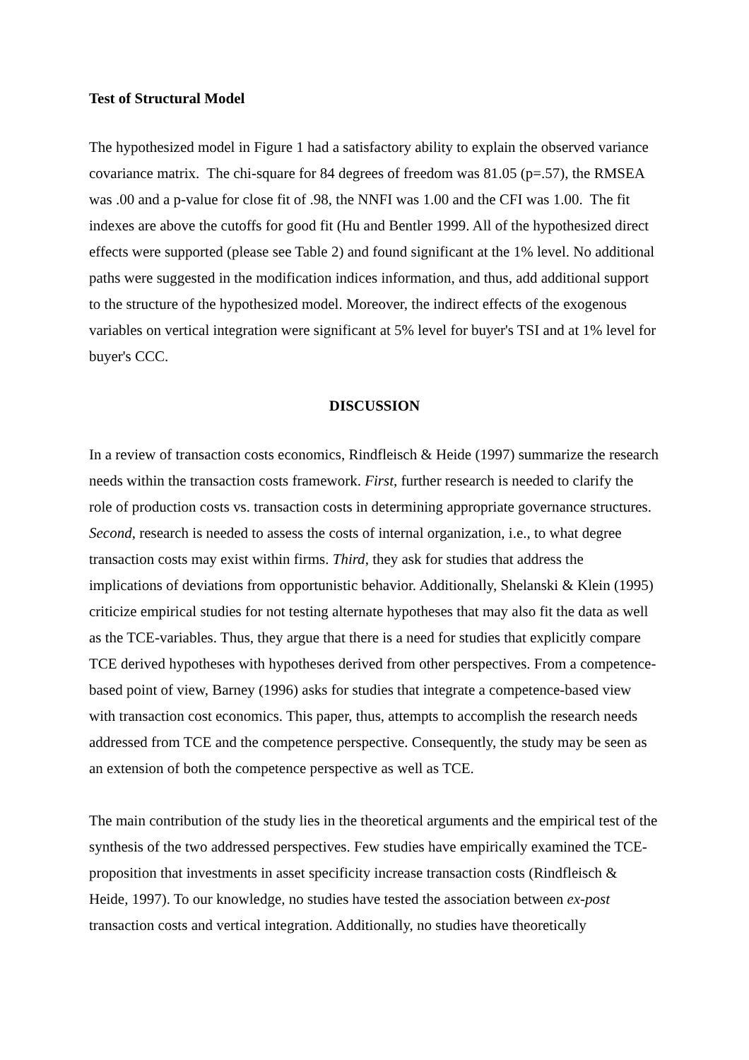Test of Structural Model
The hypothesized model in Figure 1 had a satisfactory ability to explain the observed variance covariance matrix. The chi-square for 84 degrees of freedom was 81.05 (p=.57), the RMSEA was .00 and a p-value for close fit of .98, the NNFI was 1.00 and the CFI was 1.00. The fit indexes are above the cutoffs for good fit (Hu and Bentler 1999. All of the hypothesized direct effects were supported (please see Table 2) and found significant at the 1% level. No additional paths were suggested in the modification indices information, and thus, add additional support to the structure of the hypothesized model. Moreover, the indirect effects of the exogenous variables on vertical integration were significant at 5% level for buyer's TSI and at 1% level for buyer's CCC.
DISCUSSION
In a review of transaction costs economics, Rindfleisch & Heide (1997) summarize the research needs within the transaction costs framework. First, further research is needed to clarify the role of production costs vs. transaction costs in determining appropriate governance structures. Second, research is needed to assess the costs of internal organization, i.e., to what degree transaction costs may exist within firms. Third, they ask for studies that address the implications of deviations from opportunistic behavior. Additionally, Shelanski & Klein (1995) criticize empirical studies for not testing alternate hypotheses that may also fit the data as well as the TCE-variables. Thus, they argue that there is a need for studies that explicitly compare TCE derived hypotheses with hypotheses derived from other perspectives. From a competence-based point of view, Barney (1996) asks for studies that integrate a competence-based view with transaction cost economics. This paper, thus, attempts to accomplish the research needs addressed from TCE and the competence perspective. Consequently, the study may be seen as an extension of both the competence perspective as well as TCE.
The main contribution of the study lies in the theoretical arguments and the empirical test of the synthesis of the two addressed perspectives. Few studies have empirically examined the TCE-proposition that investments in asset specificity increase transaction costs (Rindfleisch & Heide, 1997). To our knowledge, no studies have tested the association between ex-post transaction costs and vertical integration. Additionally, no studies have theoretically